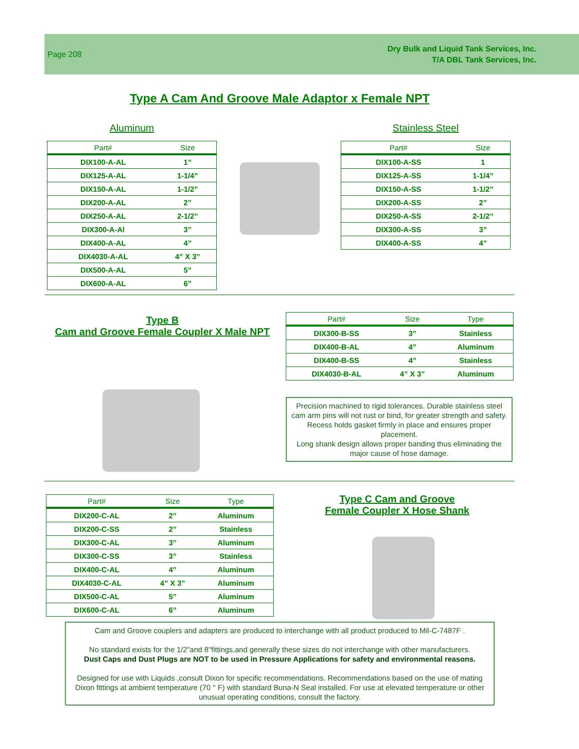Page 208
Dry Bulk and Liquid Tank Services, Inc.
T/A DBL Tank Services, Inc.
Type A Cam And Groove Male Adaptor x Female NPT
Aluminum
| Part# | Size |
| --- | --- |
| DIX100-A-AL | 1” |
| DIX125-A-AL | 1-1/4” |
| DIX150-A-AL | 1-1/2” |
| DIX200-A-AL | 2” |
| DIX250-A-AL | 2-1/2” |
| DIX300-A-Al | 3” |
| DIX400-A-AL | 4” |
| DIX4030-A-AL | 4” X 3” |
| DIX500-A-AL | 5” |
| DIX600-A-AL | 6” |
Stainless Steel
| Part# | Size |
| --- | --- |
| DIX100-A-SS | 1 |
| DIX125-A-SS | 1-1/4” |
| DIX150-A-SS | 1-1/2” |
| DIX200-A-SS | 2” |
| DIX250-A-SS | 2-1/2” |
| DIX300-A-SS | 3” |
| DIX400-A-SS | 4” |
Type B
Cam and Groove Female Coupler X Male NPT
| Part# | Size | Type |
| --- | --- | --- |
| DIX300-B-SS | 3” | Stainless |
| DIX400-B-AL | 4” | Aluminum |
| DIX400-B-SS | 4” | Stainless |
| DIX4030-B-AL | 4” X 3” | Aluminum |
Precision machined to rigid tolerances. Durable stainless steel cam arm pins will not rust or bind, for greater strength and safety.
Recess holds gasket firmly in place and ensures proper placement.
Long shank design allows proper banding thus eliminating the major cause of hose damage.
| Part# | Size | Type |
| --- | --- | --- |
| DIX200-C-AL | 2” | Aluminum |
| DIX200-C-SS | 2” | Stainless |
| DIX300-C-AL | 3” | Aluminum |
| DIX300-C-SS | 3” | Stainless |
| DIX400-C-AL | 4” | Aluminum |
| DIX4030-C-AL | 4” X 3” | Aluminum |
| DIX500-C-AL | 5” | Aluminum |
| DIX600-C-AL | 6” | Aluminum |
Type C Cam and Groove
Female Coupler X Hose Shank
Cam and Groove couplers and adapters are produced to interchange with all product produced to Mil-C-7487F .
No standard exists for the 1/2"and 8"fittings,and generally these sizes do not interchange with other manufacturers.
Dust Caps and Dust Plugs are NOT to be used in Pressure Applications for safety and environmental reasons.
Designed for use with Liquids ,consult Dixon for specific recommendations. Recommendations based on the use of mating Dixon fittings at ambient temperature (70 ° F) with standard Buna-N Seal installed. For use at elevated temperature or other unusual operating conditions, consult the factory.